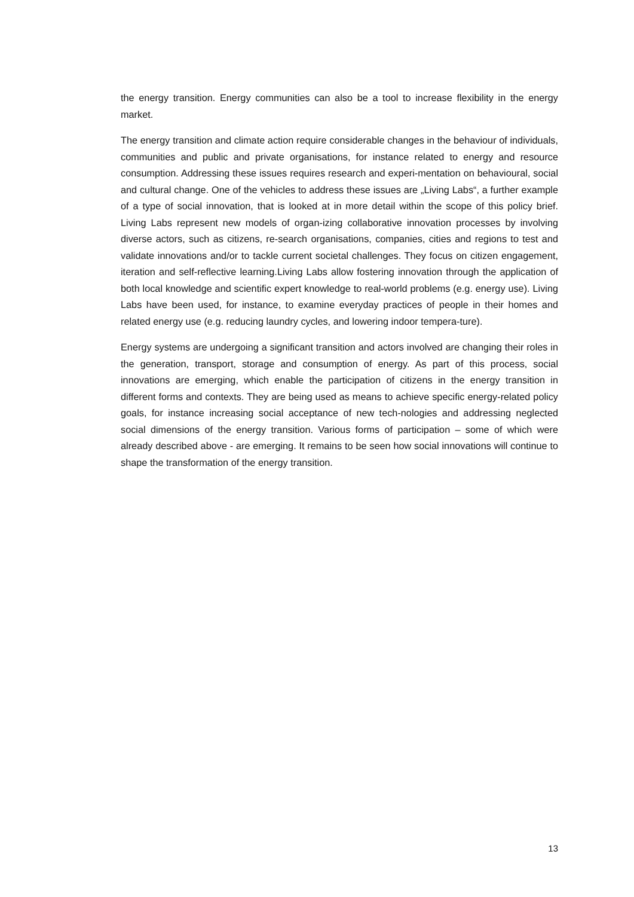the energy transition. Energy communities can also be a tool to increase flexibility in the energy market.
The energy transition and climate action require considerable changes in the behaviour of individuals, communities and public and private organisations, for instance related to energy and resource consumption. Addressing these issues requires research and experi-mentation on behavioural, social and cultural change. One of the vehicles to address these issues are „Living Labs“, a further example of a type of social innovation, that is looked at in more detail within the scope of this policy brief. Living Labs represent new models of organ-izing collaborative innovation processes by involving diverse actors, such as citizens, re-search organisations, companies, cities and regions to test and validate innovations and/or to tackle current societal challenges. They focus on citizen engagement, iteration and self-reflective learning.Living Labs allow fostering innovation through the application of both local knowledge and scientific expert knowledge to real-world problems (e.g. energy use). Living Labs have been used, for instance, to examine everyday practices of people in their homes and related energy use (e.g. reducing laundry cycles, and lowering indoor tempera-ture).
Energy systems are undergoing a significant transition and actors involved are changing their roles in the generation, transport, storage and consumption of energy. As part of this process, social innovations are emerging, which enable the participation of citizens in the energy transition in different forms and contexts. They are being used as means to achieve specific energy-related policy goals, for instance increasing social acceptance of new tech-nologies and addressing neglected social dimensions of the energy transition. Various forms of participation – some of which were already described above - are emerging. It remains to be seen how social innovations will continue to shape the transformation of the energy transition.
13